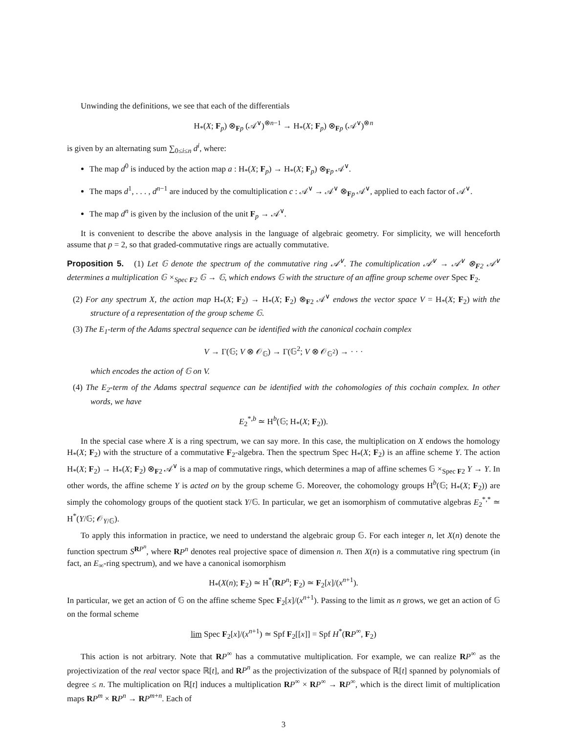Unwinding the definitions, we see that each of the differentials
H<sub>*</sub>(X; F<sub>p</sub>) ⊗<sub>Fp</sub> (𝒜<sup>∨</sup>)<sup>⊗n−1</sup> → H<sub>*</sub>(X; F<sub>p</sub>) ⊗<sub>Fp</sub> (𝒜<sup>∨</sup>)<sup>⊗n</sup>
is given by an alternating sum ∑<sub>0≤i≤n</sub> d<sup>i</sup>, where:
The map d<sup>0</sup> is induced by the action map a : H<sub>*</sub>(X; F<sub>p</sub>) → H<sub>*</sub>(X; F<sub>p</sub>) ⊗<sub>Fp</sub> 𝒜<sup>∨</sup>.
The maps d<sup>1</sup>, . . . , d<sup>n−1</sup> are induced by the comultiplication c : 𝒜<sup>∨</sup> → 𝒜<sup>∨</sup> ⊗<sub>Fp</sub> 𝒜<sup>∨</sup>, applied to each factor of 𝒜<sup>∨</sup>.
The map d<sup>n</sup> is given by the inclusion of the unit F<sub>p</sub> → 𝒜<sup>∨</sup>.
It is convenient to describe the above analysis in the language of algebraic geometry. For simplicity, we will henceforth assume that p = 2, so that graded-commutative rings are actually commutative.
Proposition 5. (1) Let 𝔾 denote the spectrum of the commutative ring 𝒜<sup>∨</sup>. The comultiplication 𝒜<sup>∨</sup> → 𝒜<sup>∨</sup> ⊗<sub>F2</sub> 𝒜<sup>∨</sup> determines a multiplication 𝔾 ×<sub>Spec F2</sub> 𝔾 → 𝔾, which endows 𝔾 with the structure of an affine group scheme over Spec F<sub>2</sub>.
(2) For any spectrum X, the action map H<sub>*</sub>(X; F<sub>2</sub>) → H<sub>*</sub>(X; F<sub>2</sub>) ⊗<sub>F2</sub> 𝒜<sup>∨</sup> endows the vector space V = H<sub>*</sub>(X; F<sub>2</sub>) with the structure of a representation of the group scheme 𝔾.
(3) The E<sub>1</sub>-term of the Adams spectral sequence can be identified with the canonical cochain complex
V → Γ(𝔾; V ⊗ 𝒪<sub>𝔾</sub>) → Γ(𝔾<sup>2</sup>; V ⊗ 𝒪<sub>𝔾<sup>2</sup></sub>) → · · ·
which encodes the action of 𝔾 on V.
(4) The E<sub>2</sub>-term of the Adams spectral sequence can be identified with the cohomologies of this cochain complex. In other words, we have
E<sub>2</sub><sup>*,b</sup> ≃ H<sup>b</sup>(𝔾; H<sub>*</sub>(X; F<sub>2</sub>)).
In the special case where X is a ring spectrum, we can say more. In this case, the multiplication on X endows the homology H<sub>*</sub>(X; F<sub>2</sub>) with the structure of a commutative F<sub>2</sub>-algebra. Then the spectrum Spec H<sub>*</sub>(X; F<sub>2</sub>) is an affine scheme Y. The action H<sub>*</sub>(X; F<sub>2</sub>) → H<sub>*</sub>(X; F<sub>2</sub>) ⊗<sub>F2</sub> 𝒜<sup>∨</sup> is a map of commutative rings, which determines a map of affine schemes 𝔾 ×<sub>Spec F2</sub> Y → Y. In other words, the affine scheme Y is acted on by the group scheme 𝔾. Moreover, the cohomology groups H<sup>b</sup>(𝔾; H<sub>*</sub>(X; F<sub>2</sub>)) are simply the cohomology groups of the quotient stack Y/𝔾. In particular, we get an isomorphism of commutative algebras E<sub>2</sub><sup>*,*</sup> ≃ H<sup>*</sup>(Y/𝔾; 𝒪<sub>Y/𝔾</sub>).
To apply this information in practice, we need to understand the algebraic group 𝔾. For each integer n, let X(n) denote the function spectrum S<sup>RP<sup>n</sup></sup>, where RP<sup>n</sup> denotes real projective space of dimension n. Then X(n) is a commutative ring spectrum (in fact, an E<sub>∞</sub>-ring spectrum), and we have a canonical isomorphism
H<sub>*</sub>(X(n); F<sub>2</sub>) ≃ H<sup>*</sup>(RP<sup>n</sup>; F<sub>2</sub>) ≃ F<sub>2</sub>[x]/(x<sup>n+1</sup>).
In particular, we get an action of 𝔾 on the affine scheme Spec F<sub>2</sub>[x]/(x<sup>n+1</sup>). Passing to the limit as n grows, we get an action of 𝔾 on the formal scheme
lim Spec F<sub>2</sub>[x]/(x<sup>n+1</sup>) ≃ Spf F<sub>2</sub>[[x]] = Spf H<sup>*</sup>(RP<sup>∞</sup>, F<sub>2</sub>)
This action is not arbitrary. Note that RP<sup>∞</sup> has a commutative multiplication. For example, we can realize RP<sup>∞</sup> as the projectivization of the real vector space ℝ[t], and RP<sup>n</sup> as the projectivization of the subspace of ℝ[t] spanned by polynomials of degree ≤ n. The multiplication on ℝ[t] induces a multiplication RP<sup>∞</sup> × RP<sup>∞</sup> → RP<sup>∞</sup>, which is the direct limit of multiplication maps RP<sup>m</sup> × RP<sup>n</sup> → RP<sup>m+n</sup>. Each of
3